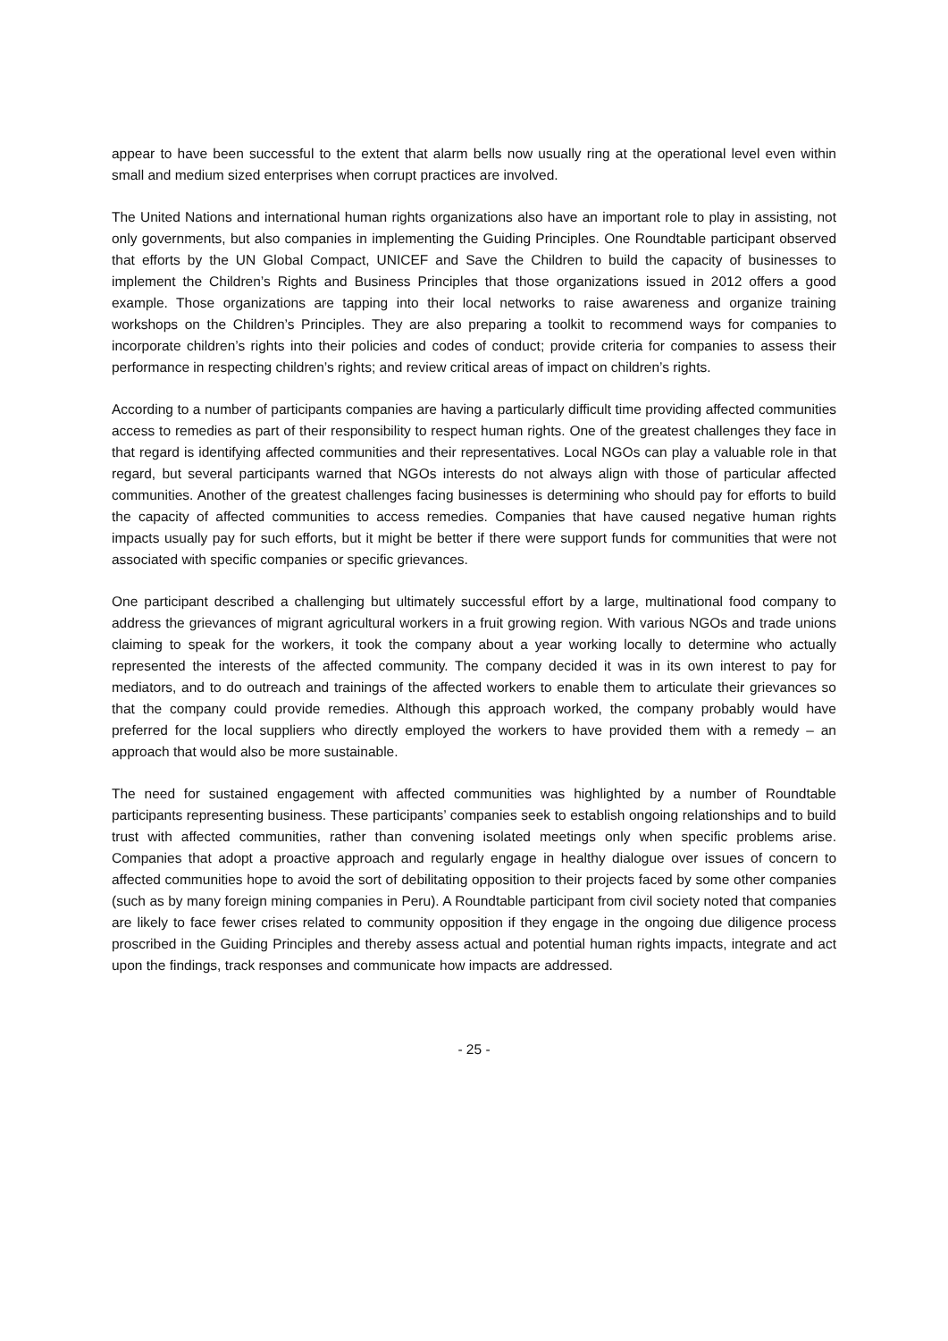appear to have been successful to the extent that alarm bells now usually ring at the operational level even within small and medium sized enterprises when corrupt practices are involved.
The United Nations and international human rights organizations also have an important role to play in assisting, not only governments, but also companies in implementing the Guiding Principles. One Roundtable participant observed that efforts by the UN Global Compact, UNICEF and Save the Children to build the capacity of businesses to implement the Children’s Rights and Business Principles that those organizations issued in 2012 offers a good example. Those organizations are tapping into their local networks to raise awareness and organize training workshops on the Children’s Principles. They are also preparing a toolkit to recommend ways for companies to incorporate children’s rights into their policies and codes of conduct; provide criteria for companies to assess their performance in respecting children’s rights; and review critical areas of impact on children’s rights.
According to a number of participants companies are having a particularly difficult time providing affected communities access to remedies as part of their responsibility to respect human rights. One of the greatest challenges they face in that regard is identifying affected communities and their representatives. Local NGOs can play a valuable role in that regard, but several participants warned that NGOs interests do not always align with those of particular affected communities. Another of the greatest challenges facing businesses is determining who should pay for efforts to build the capacity of affected communities to access remedies. Companies that have caused negative human rights impacts usually pay for such efforts, but it might be better if there were support funds for communities that were not associated with specific companies or specific grievances.
One participant described a challenging but ultimately successful effort by a large, multinational food company to address the grievances of migrant agricultural workers in a fruit growing region. With various NGOs and trade unions claiming to speak for the workers, it took the company about a year working locally to determine who actually represented the interests of the affected community. The company decided it was in its own interest to pay for mediators, and to do outreach and trainings of the affected workers to enable them to articulate their grievances so that the company could provide remedies. Although this approach worked, the company probably would have preferred for the local suppliers who directly employed the workers to have provided them with a remedy – an approach that would also be more sustainable.
The need for sustained engagement with affected communities was highlighted by a number of Roundtable participants representing business. These participants’ companies seek to establish ongoing relationships and to build trust with affected communities, rather than convening isolated meetings only when specific problems arise. Companies that adopt a proactive approach and regularly engage in healthy dialogue over issues of concern to affected communities hope to avoid the sort of debilitating opposition to their projects faced by some other companies (such as by many foreign mining companies in Peru). A Roundtable participant from civil society noted that companies are likely to face fewer crises related to community opposition if they engage in the ongoing due diligence process proscribed in the Guiding Principles and thereby assess actual and potential human rights impacts, integrate and act upon the findings, track responses and communicate how impacts are addressed.
- 25 -